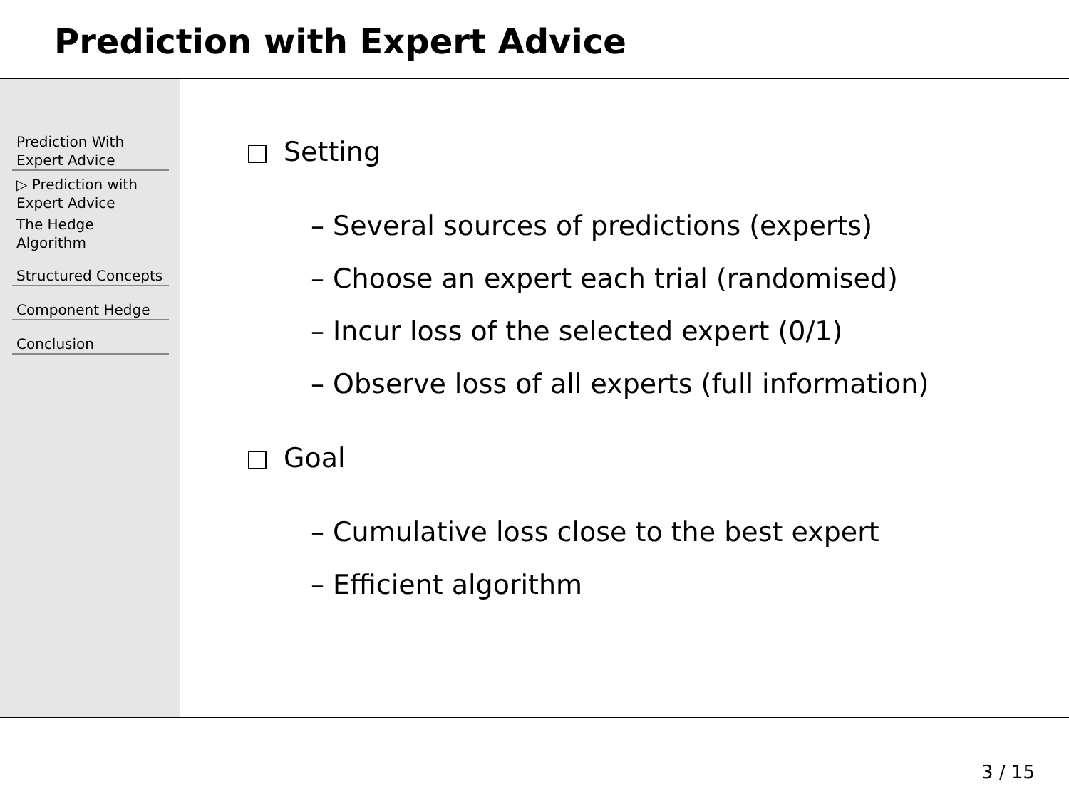Prediction with Expert Advice
Prediction With
Expert Advice
▷ Prediction with Expert Advice
The Hedge
Algorithm
Structured Concepts
Component Hedge
Conclusion
Setting
– Several sources of predictions (experts)
– Choose an expert each trial (randomised)
– Incur loss of the selected expert (0/1)
– Observe loss of all experts (full information)
Goal
– Cumulative loss close to the best expert
– Efficient algorithm
3 / 15